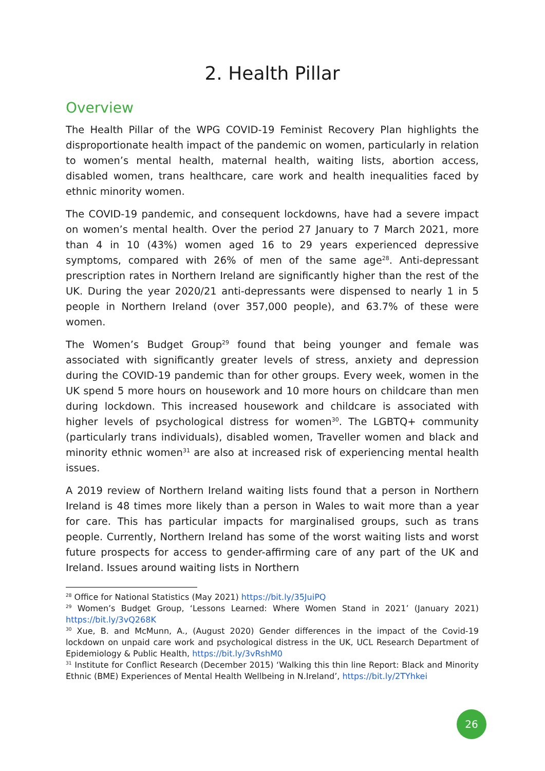2. Health Pillar
Overview
The Health Pillar of the WPG COVID-19 Feminist Recovery Plan highlights the disproportionate health impact of the pandemic on women, particularly in relation to women’s mental health, maternal health, waiting lists, abortion access, disabled women, trans healthcare, care work and health inequalities faced by ethnic minority women.
The COVID-19 pandemic, and consequent lockdowns, have had a severe impact on women’s mental health. Over the period 27 January to 7 March 2021, more than 4 in 10 (43%) women aged 16 to 29 years experienced depressive symptoms, compared with 26% of men of the same age<sup>28</sup>. Anti-depressant prescription rates in Northern Ireland are significantly higher than the rest of the UK. During the year 2020/21 anti-depressants were dispensed to nearly 1 in 5 people in Northern Ireland (over 357,000 people), and 63.7% of these were women.
The Women’s Budget Group<sup>29</sup> found that being younger and female was associated with significantly greater levels of stress, anxiety and depression during the COVID-19 pandemic than for other groups. Every week, women in the UK spend 5 more hours on housework and 10 more hours on childcare than men during lockdown. This increased housework and childcare is associated with higher levels of psychological distress for women<sup>30</sup>. The LGBTQ+ community (particularly trans individuals), disabled women, Traveller women and black and minority ethnic women<sup>31</sup> are also at increased risk of experiencing mental health issues.
A 2019 review of Northern Ireland waiting lists found that a person in Northern Ireland is 48 times more likely than a person in Wales to wait more than a year for care. This has particular impacts for marginalised groups, such as trans people. Currently, Northern Ireland has some of the worst waiting lists and worst future prospects for access to gender-affirming care of any part of the UK and Ireland. Issues around waiting lists in Northern
<sup>28</sup> Office for National Statistics (May 2021) https://bit.ly/35JuiPQ
<sup>29</sup> Women’s Budget Group, ‘Lessons Learned: Where Women Stand in 2021’ (January 2021) https://bit.ly/3vQ268K
<sup>30</sup> Xue, B. and McMunn, A., (August 2020) Gender differences in the impact of the Covid-19 lockdown on unpaid care work and psychological distress in the UK, UCL Research Department of Epidemiology & Public Health, https://bit.ly/3vRshM0
<sup>31</sup> Institute for Conflict Research (December 2015) ‘Walking this thin line Report: Black and Minority Ethnic (BME) Experiences of Mental Health Wellbeing in N.Ireland’, https://bit.ly/2TYhkei
26